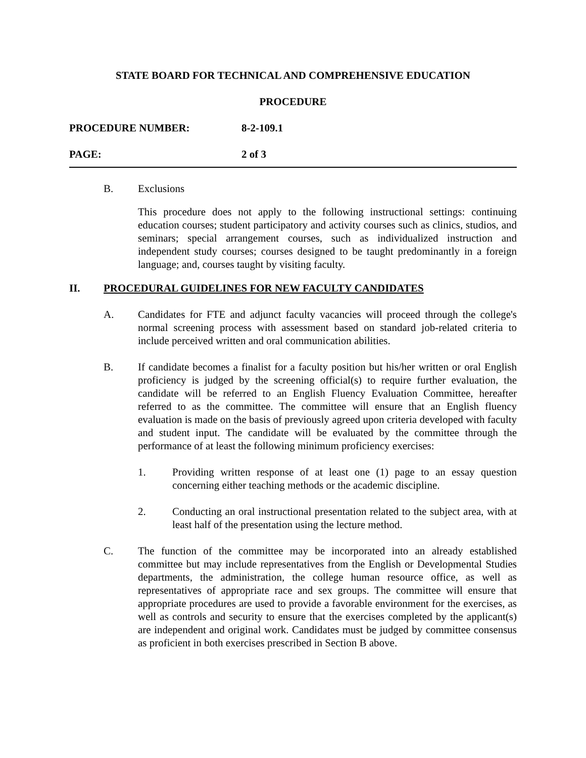STATE BOARD FOR TECHNICAL AND COMPREHENSIVE EDUCATION
PROCEDURE
PROCEDURE NUMBER: 8-2-109.1
PAGE: 2 of 3
B. Exclusions
This procedure does not apply to the following instructional settings: continuing education courses; student participatory and activity courses such as clinics, studios, and seminars; special arrangement courses, such as individualized instruction and independent study courses; courses designed to be taught predominantly in a foreign language; and, courses taught by visiting faculty.
II. PROCEDURAL GUIDELINES FOR NEW FACULTY CANDIDATES
A. Candidates for FTE and adjunct faculty vacancies will proceed through the college's normal screening process with assessment based on standard job-related criteria to include perceived written and oral communication abilities.
B. If candidate becomes a finalist for a faculty position but his/her written or oral English proficiency is judged by the screening official(s) to require further evaluation, the candidate will be referred to an English Fluency Evaluation Committee, hereafter referred to as the committee. The committee will ensure that an English fluency evaluation is made on the basis of previously agreed upon criteria developed with faculty and student input. The candidate will be evaluated by the committee through the performance of at least the following minimum proficiency exercises:
1. Providing written response of at least one (1) page to an essay question concerning either teaching methods or the academic discipline.
2. Conducting an oral instructional presentation related to the subject area, with at least half of the presentation using the lecture method.
C. The function of the committee may be incorporated into an already established committee but may include representatives from the English or Developmental Studies departments, the administration, the college human resource office, as well as representatives of appropriate race and sex groups. The committee will ensure that appropriate procedures are used to provide a favorable environment for the exercises, as well as controls and security to ensure that the exercises completed by the applicant(s) are independent and original work. Candidates must be judged by committee consensus as proficient in both exercises prescribed in Section B above.